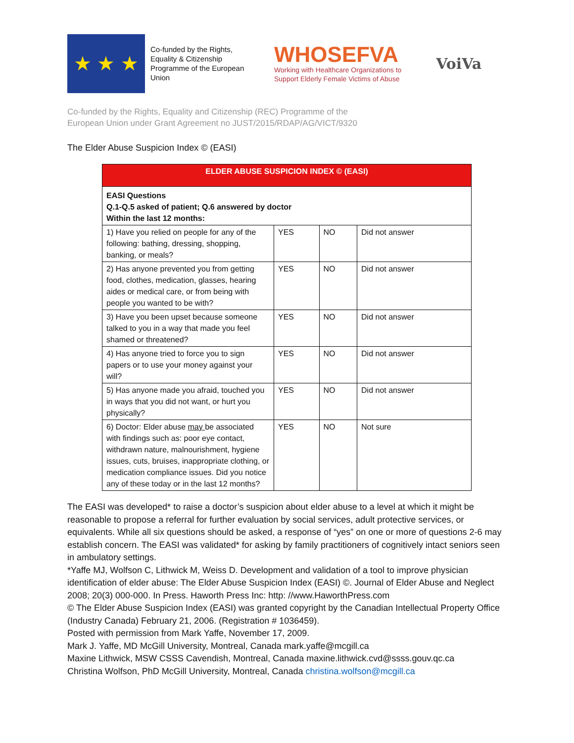★ ★ ★
Co-funded by the Rights, Equality & Citizenship Programme of the European Union
WHOSEFVA
Working with Healthcare Organizations to
Support Elderly Female Victims of Abuse
VoiVa
Co-funded by the Rights, Equality and Citizenship (REC) Programme of the
European Union under Grant Agreement no JUST/2015/RDAP/AG/VICT/9320
The Elder Abuse Suspicion Index © (EASI)
| ELDER ABUSE SUSPICION INDEX © (EASI) | | | |
| --- | --- | --- | --- |
| EASI Questions Q.1-Q.5 asked of patient; Q.6 answered by doctor Within the last 12 months: | | | |
| 1) Have you relied on people for any of the following: bathing, dressing, shopping, banking, or meals? | YES | NO | Did not answer |
| 2) Has anyone prevented you from getting food, clothes, medication, glasses, hearing aides or medical care, or from being with people you wanted to be with? | YES | NO | Did not answer |
| 3) Have you been upset because someone talked to you in a way that made you feel shamed or threatened? | YES | NO | Did not answer |
| 4) Has anyone tried to force you to sign papers or to use your money against your will? | YES | NO | Did not answer |
| 5) Has anyone made you afraid, touched you in ways that you did not want, or hurt you physically? | YES | NO | Did not answer |
| 6) Doctor: Elder abuse may be associated with findings such as: poor eye contact, withdrawn nature, malnourishment, hygiene issues, cuts, bruises, inappropriate clothing, or medication compliance issues. Did you notice any of these today or in the last 12 months? | YES | NO | Not sure |
The EASI was developed* to raise a doctor’s suspicion about elder abuse to a level at which it might be reasonable to propose a referral for further evaluation by social services, adult protective services, or equivalents. While all six questions should be asked, a response of “yes” on one or more of questions 2-6 may establish concern. The EASI was validated* for asking by family practitioners of cognitively intact seniors seen in ambulatory settings.
*Yaffe MJ, Wolfson C, Lithwick M, Weiss D. Development and validation of a tool to improve physician identification of elder abuse: The Elder Abuse Suspicion Index (EASI) ©. Journal of Elder Abuse and Neglect 2008; 20(3) 000-000. In Press. Haworth Press Inc: http: //www.HaworthPress.com
© The Elder Abuse Suspicion Index (EASI) was granted copyright by the Canadian Intellectual Property Office (Industry Canada) February 21, 2006. (Registration # 1036459).
Posted with permission from Mark Yaffe, November 17, 2009.
Mark J. Yaffe, MD McGill University, Montreal, Canada mark.yaffe@mcgill.ca
Maxine Lithwick, MSW CSSS Cavendish, Montreal, Canada maxine.lithwick.cvd@ssss.gouv.qc.ca
Christina Wolfson, PhD McGill University, Montreal, Canada christina.wolfson@mcgill.ca